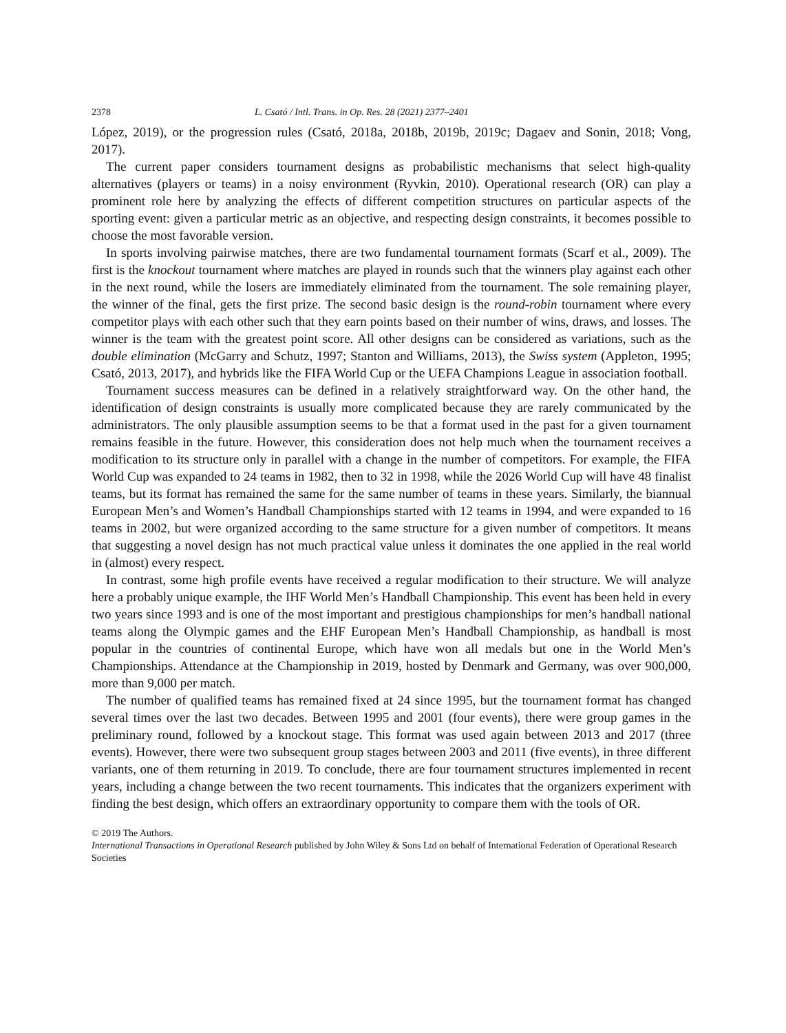2378 L. Csató / Intl. Trans. in Op. Res. 28 (2021) 2377–2401
López, 2019), or the progression rules (Csató, 2018a, 2018b, 2019b, 2019c; Dagaev and Sonin, 2018; Vong, 2017).
The current paper considers tournament designs as probabilistic mechanisms that select high-quality alternatives (players or teams) in a noisy environment (Ryvkin, 2010). Operational research (OR) can play a prominent role here by analyzing the effects of different competition structures on particular aspects of the sporting event: given a particular metric as an objective, and respecting design constraints, it becomes possible to choose the most favorable version.
In sports involving pairwise matches, there are two fundamental tournament formats (Scarf et al., 2009). The first is the knockout tournament where matches are played in rounds such that the winners play against each other in the next round, while the losers are immediately eliminated from the tournament. The sole remaining player, the winner of the final, gets the first prize. The second basic design is the round-robin tournament where every competitor plays with each other such that they earn points based on their number of wins, draws, and losses. The winner is the team with the greatest point score. All other designs can be considered as variations, such as the double elimination (McGarry and Schutz, 1997; Stanton and Williams, 2013), the Swiss system (Appleton, 1995; Csató, 2013, 2017), and hybrids like the FIFA World Cup or the UEFA Champions League in association football.
Tournament success measures can be defined in a relatively straightforward way. On the other hand, the identification of design constraints is usually more complicated because they are rarely communicated by the administrators. The only plausible assumption seems to be that a format used in the past for a given tournament remains feasible in the future. However, this consideration does not help much when the tournament receives a modification to its structure only in parallel with a change in the number of competitors. For example, the FIFA World Cup was expanded to 24 teams in 1982, then to 32 in 1998, while the 2026 World Cup will have 48 finalist teams, but its format has remained the same for the same number of teams in these years. Similarly, the biannual European Men’s and Women’s Handball Championships started with 12 teams in 1994, and were expanded to 16 teams in 2002, but were organized according to the same structure for a given number of competitors. It means that suggesting a novel design has not much practical value unless it dominates the one applied in the real world in (almost) every respect.
In contrast, some high profile events have received a regular modification to their structure. We will analyze here a probably unique example, the IHF World Men’s Handball Championship. This event has been held in every two years since 1993 and is one of the most important and prestigious championships for men’s handball national teams along the Olympic games and the EHF European Men’s Handball Championship, as handball is most popular in the countries of continental Europe, which have won all medals but one in the World Men’s Championships. Attendance at the Championship in 2019, hosted by Denmark and Germany, was over 900,000, more than 9,000 per match.
The number of qualified teams has remained fixed at 24 since 1995, but the tournament format has changed several times over the last two decades. Between 1995 and 2001 (four events), there were group games in the preliminary round, followed by a knockout stage. This format was used again between 2013 and 2017 (three events). However, there were two subsequent group stages between 2003 and 2011 (five events), in three different variants, one of them returning in 2019. To conclude, there are four tournament structures implemented in recent years, including a change between the two recent tournaments. This indicates that the organizers experiment with finding the best design, which offers an extraordinary opportunity to compare them with the tools of OR.
© 2019 The Authors.
International Transactions in Operational Research published by John Wiley & Sons Ltd on behalf of International Federation of Operational Research Societies